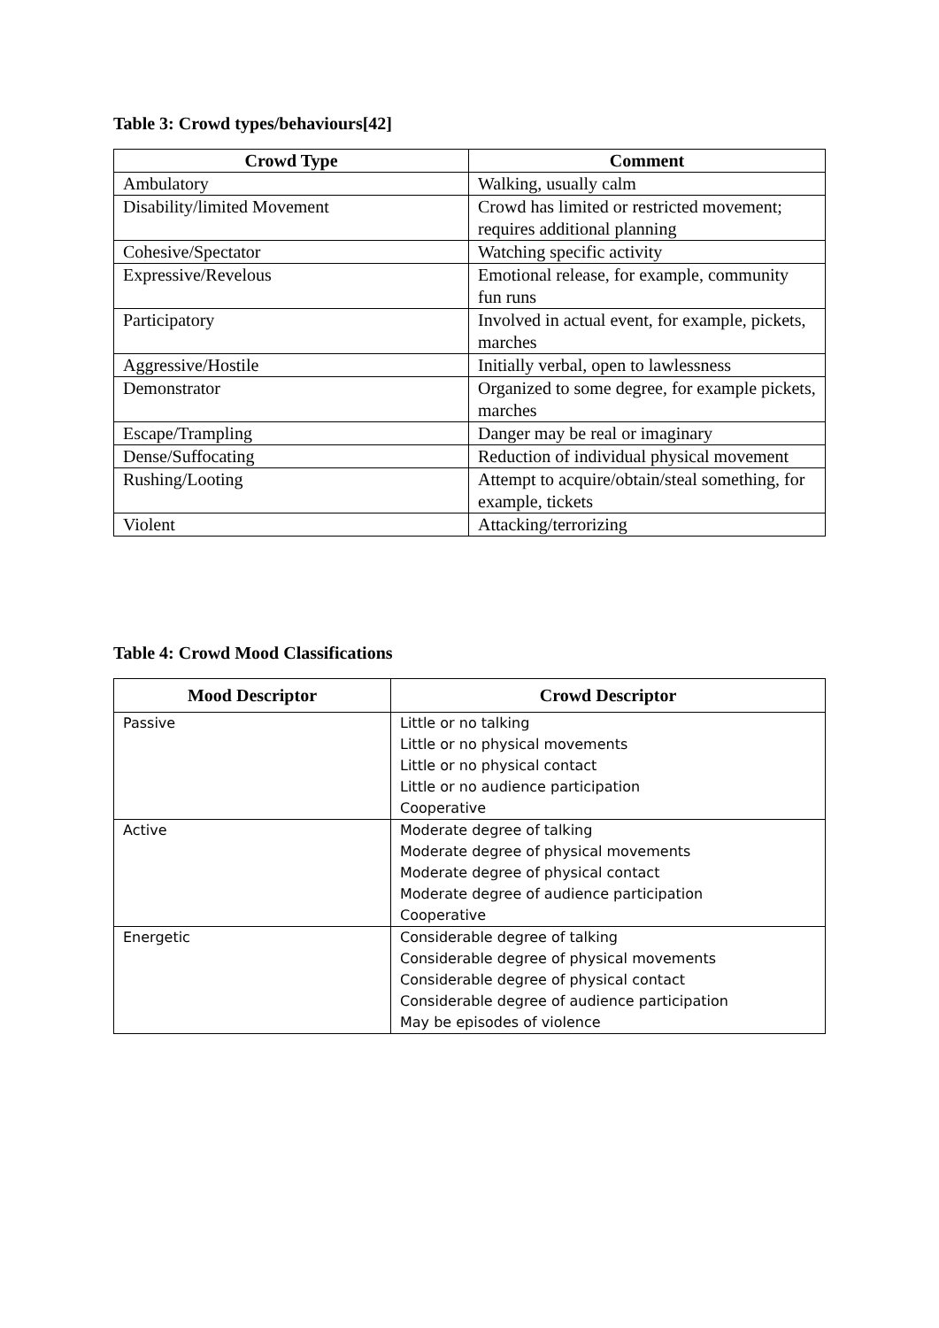Table 3: Crowd types/behaviours[42]
| Crowd Type | Comment |
| --- | --- |
| Ambulatory | Walking, usually calm |
| Disability/limited Movement | Crowd has limited or restricted movement; requires additional planning |
| Cohesive/Spectator | Watching specific activity |
| Expressive/Revelous | Emotional release, for example, community fun runs |
| Participatory | Involved in actual event, for example, pickets, marches |
| Aggressive/Hostile | Initially verbal, open to lawlessness |
| Demonstrator | Organized to some degree, for example pickets, marches |
| Escape/Trampling | Danger may be real or imaginary |
| Dense/Suffocating | Reduction of individual physical movement |
| Rushing/Looting | Attempt to acquire/obtain/steal something, for example, tickets |
| Violent | Attacking/terrorizing |
Table 4: Crowd Mood Classifications
| Mood Descriptor | Crowd Descriptor |
| --- | --- |
| Passive | Little or no talking Little or no physical movements Little or no physical contact Little or no audience participation Cooperative |
| Active | Moderate degree of talking Moderate degree of physical movements Moderate degree of physical contact Moderate degree of audience participation Cooperative |
| Energetic | Considerable degree of talking Considerable degree of physical movements Considerable degree of physical contact Considerable degree of audience participation May be episodes of violence |